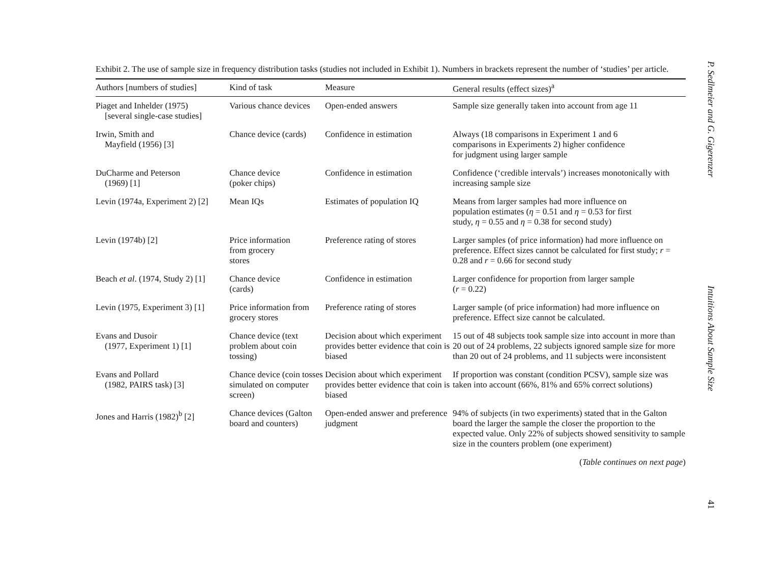Exhibit 2. The use of sample size in frequency distribution tasks (studies not included in Exhibit 1). Numbers in brackets represent the number of ‘studies’ per article.
| Authors [numbers of studies] | Kind of task | Measure | General results (effect sizes)<sup>a</sup> |
| --- | --- | --- | --- |
| Piaget and Inhelder (1975) [several single-case studies] | Various chance devices | Open-ended answers | Sample size generally taken into account from age 11 |
| Irwin, Smith and Mayfield (1956) [3] | Chance device (cards) | Confidence in estimation | Always (18 comparisons in Experiment 1 and 6 comparisons in Experiments 2) higher confidence for judgment using larger sample |
| DuCharme and Peterson (1969) [1] | Chance device (poker chips) | Confidence in estimation | Confidence (‘credible intervals’) increases monotonically with increasing sample size |
| Levin (1974a, Experiment 2) [2] | Mean IQs | Estimates of population IQ | Means from larger samples had more influence on population estimates ( η = 0.51 and η = 0.53 for first study, η = 0.55 and η = 0.38 for second study) |
| Levin (1974b) [2] | Price information from grocery stores | Preference rating of stores | Larger samples (of price information) had more influence on preference. Effect sizes cannot be calculated for first study; r = 0.28 and r = 0.66 for second study |
| Beach et al . (1974, Study 2) [1] | Chance device (cards) | Confidence in estimation | Larger confidence for proportion from larger sample ( r = 0.22) |
| Levin (1975, Experiment 3) [1] | Price information from grocery stores | Preference rating of stores | Larger sample (of price information) had more influence on preference. Effect size cannot be calculated. |
| Evans and Dusoir (1977, Experiment 1) [1] | Chance device (text problem about coin tossing) | Decision about which experiment provides better evidence that coin is biased | 15 out of 48 subjects took sample size into account in more than 20 out of 24 problems, 22 subjects ignored sample size for more than 20 out of 24 problems, and 11 subjects were inconsistent |
| Evans and Pollard (1982, PAIRS task) [3] | Chance device (coin tosses simulated on computer screen) | Decision about which experiment provides better evidence that coin is biased | If proportion was constant (condition PCSV), sample size was taken into account (66%, 81% and 65% correct solutions) |
| Jones and Harris (1982)<sup>b</sup> [2] | Chance devices (Galton board and counters) | Open-ended answer and preference judgment | 94% of subjects (in two experiments) stated that in the Galton board the larger the sample the closer the proportion to the expected value. Only 22% of subjects showed sensitivity to sample size in the counters problem (one experiment) |
(Table continues on next page)
P. Sedlmeier and G. Gigerenzer Intuitions About Sample Size 41